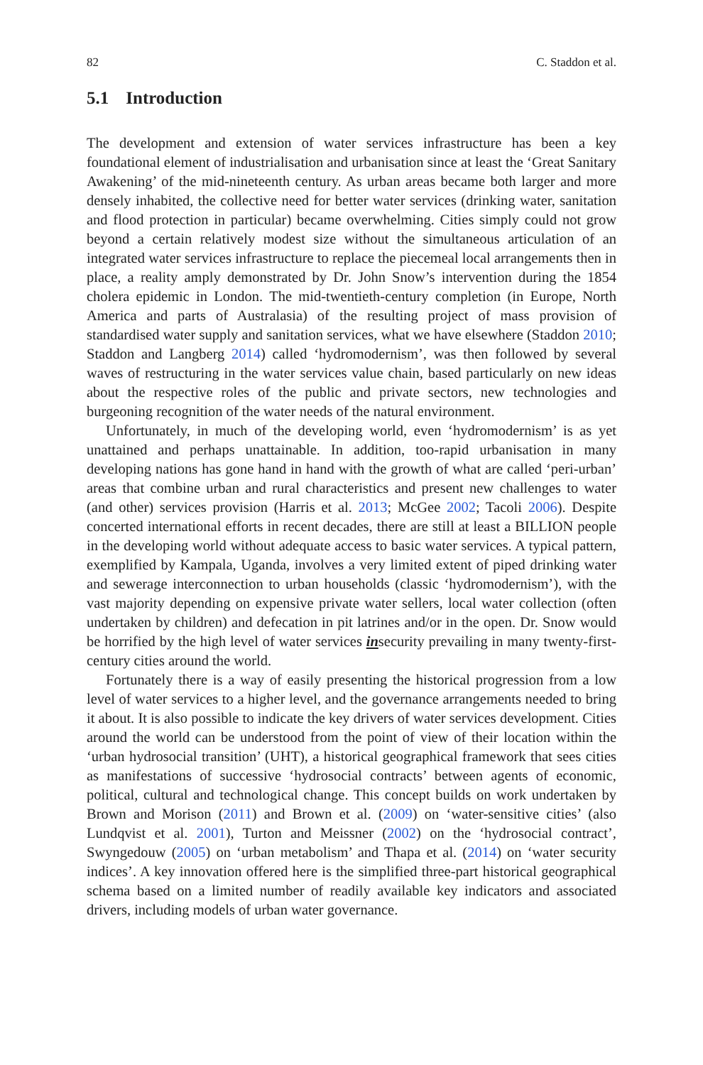82 C. Staddon et al.
5.1 Introduction
The development and extension of water services infrastructure has been a key foundational element of industrialisation and urbanisation since at least the ‘Great Sanitary Awakening’ of the mid-nineteenth century. As urban areas became both larger and more densely inhabited, the collective need for better water services (drinking water, sanitation and flood protection in particular) became overwhelming. Cities simply could not grow beyond a certain relatively modest size without the simultaneous articulation of an integrated water services infrastructure to replace the piecemeal local arrangements then in place, a reality amply demonstrated by Dr. John Snow’s intervention during the 1854 cholera epidemic in London. The mid-twentieth-century completion (in Europe, North America and parts of Australasia) of the resulting project of mass provision of standardised water supply and sanitation services, what we have elsewhere (Staddon 2010; Staddon and Langberg 2014) called ‘hydromodernism’, was then followed by several waves of restructuring in the water services value chain, based particularly on new ideas about the respective roles of the public and private sectors, new technologies and burgeoning recognition of the water needs of the natural environment.
Unfortunately, in much of the developing world, even ‘hydromodernism’ is as yet unattained and perhaps unattainable. In addition, too-rapid urbanisation in many developing nations has gone hand in hand with the growth of what are called ‘peri-urban’ areas that combine urban and rural characteristics and present new challenges to water (and other) services provision (Harris et al. 2013; McGee 2002; Tacoli 2006). Despite concerted international efforts in recent decades, there are still at least a BILLION people in the developing world without adequate access to basic water services. A typical pattern, exemplified by Kampala, Uganda, involves a very limited extent of piped drinking water and sewerage interconnection to urban households (classic ‘hydromodernism’), with the vast majority depending on expensive private water sellers, local water collection (often undertaken by children) and defecation in pit latrines and/or in the open. Dr. Snow would be horrified by the high level of water services insecurity prevailing in many twenty-first-century cities around the world.
Fortunately there is a way of easily presenting the historical progression from a low level of water services to a higher level, and the governance arrangements needed to bring it about. It is also possible to indicate the key drivers of water services development. Cities around the world can be understood from the point of view of their location within the ‘urban hydrosocial transition’ (UHT), a historical geographical framework that sees cities as manifestations of successive ‘hydrosocial contracts’ between agents of economic, political, cultural and technological change. This concept builds on work undertaken by Brown and Morison (2011) and Brown et al. (2009) on ‘water-sensitive cities’ (also Lundqvist et al. 2001), Turton and Meissner (2002) on the ‘hydrosocial contract’, Swyngedouw (2005) on ‘urban metabolism’ and Thapa et al. (2014) on ‘water security indices’. A key innovation offered here is the simplified three-part historical geographical schema based on a limited number of readily available key indicators and associated drivers, including models of urban water governance.